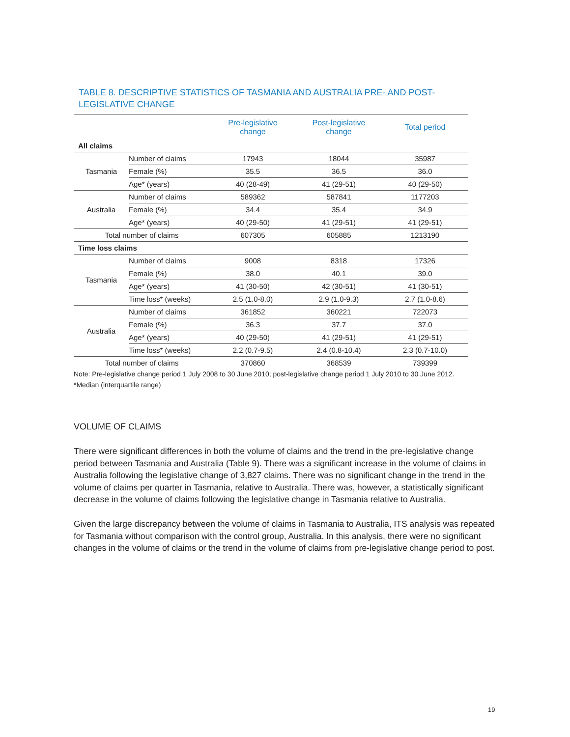TABLE 8. DESCRIPTIVE STATISTICS OF TASMANIA AND AUSTRALIA PRE- AND POST-LEGISLATIVE CHANGE
| | | Pre-legislative change | Post-legislative change | Total period |
| --- | --- | --- | --- | --- |
| All claims | | | | |
| Tasmania | Number of claims | 17943 | 18044 | 35987 |
| | Female (%) | 35.5 | 36.5 | 36.0 |
| | Age* (years) | 40 (28-49) | 41 (29-51) | 40 (29-50) |
| Australia | Number of claims | 589362 | 587841 | 1177203 |
| | Female (%) | 34.4 | 35.4 | 34.9 |
| | Age* (years) | 40 (29-50) | 41 (29-51) | 41 (29-51) |
| Total number of claims | | 607305 | 605885 | 1213190 |
| Time loss claims | | | | |
| Tasmania | Number of claims | 9008 | 8318 | 17326 |
| | Female (%) | 38.0 | 40.1 | 39.0 |
| | Age* (years) | 41 (30-50) | 42 (30-51) | 41 (30-51) |
| | Time loss* (weeks) | 2.5 (1.0-8.0) | 2.9 (1.0-9.3) | 2.7 (1.0-8.6) |
| Australia | Number of claims | 361852 | 360221 | 722073 |
| | Female (%) | 36.3 | 37.7 | 37.0 |
| | Age* (years) | 40 (29-50) | 41 (29-51) | 41 (29-51) |
| | Time loss* (weeks) | 2.2 (0.7-9.5) | 2.4 (0.8-10.4) | 2.3 (0.7-10.0) |
| Total number of claims | | 370860 | 368539 | 739399 |
Note: Pre-legislative change period 1 July 2008 to 30 June 2010; post-legislative change period 1 July 2010 to 30 June 2012.
*Median (interquartile range)
VOLUME OF CLAIMS
There were significant differences in both the volume of claims and the trend in the pre-legislative change period between Tasmania and Australia (Table 9). There was a significant increase in the volume of claims in Australia following the legislative change of 3,827 claims. There was no significant change in the trend in the volume of claims per quarter in Tasmania, relative to Australia. There was, however, a statistically significant decrease in the volume of claims following the legislative change in Tasmania relative to Australia.
Given the large discrepancy between the volume of claims in Tasmania to Australia, ITS analysis was repeated for Tasmania without comparison with the control group, Australia. In this analysis, there were no significant changes in the volume of claims or the trend in the volume of claims from pre-legislative change period to post.
19